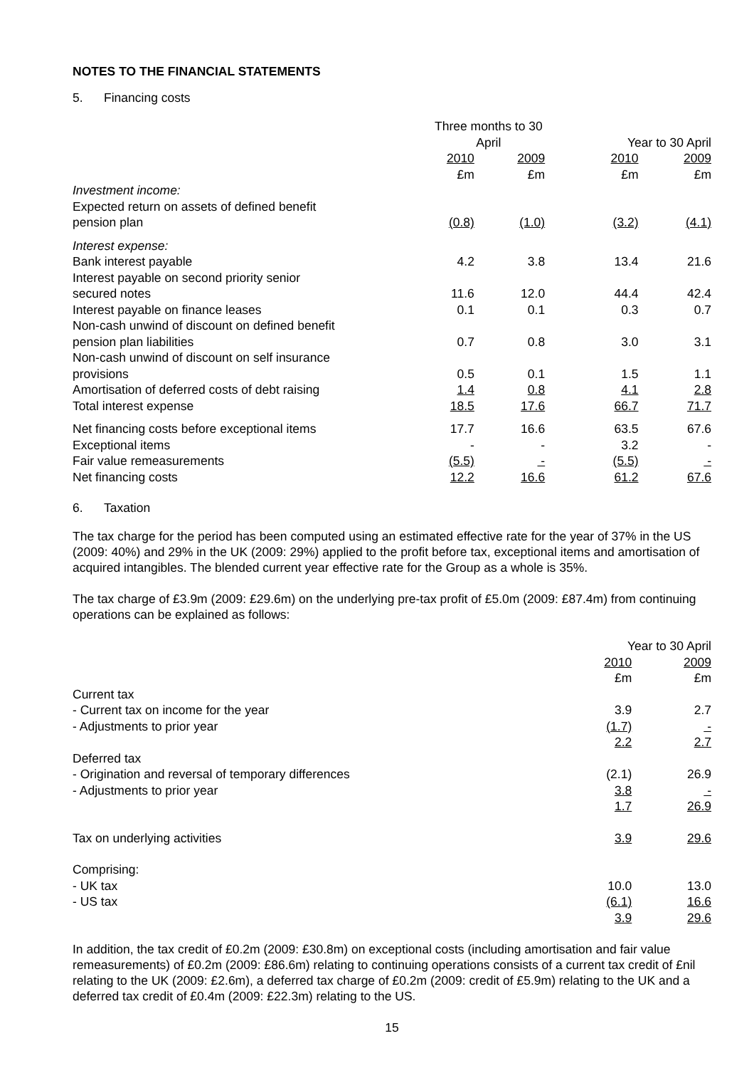NOTES TO THE FINANCIAL STATEMENTS
5. Financing costs
| | Three months to 30 April | | Year to 30 April | |
| --- | --- | --- | --- | --- |
| | 2010 | 2009 | 2010 | 2009 |
| | £m | £m | £m | £m |
| Investment income: | | | | |
| Expected return on assets of defined benefit | | | | |
| pension plan | (0.8) | (1.0) | (3.2) | (4.1) |
| Interest expense: | | | | |
| Bank interest payable | 4.2 | 3.8 | 13.4 | 21.6 |
| Interest payable on second priority senior | | | | |
| secured notes | 11.6 | 12.0 | 44.4 | 42.4 |
| Interest payable on finance leases | 0.1 | 0.1 | 0.3 | 0.7 |
| Non-cash unwind of discount on defined benefit | | | | |
| pension plan liabilities | 0.7 | 0.8 | 3.0 | 3.1 |
| Non-cash unwind of discount on self insurance | | | | |
| provisions | 0.5 | 0.1 | 1.5 | 1.1 |
| Amortisation of deferred costs of debt raising | 1.4 | 0.8 | 4.1 | 2.8 |
| Total interest expense | 18.5 | 17.6 | 66.7 | 71.7 |
| Net financing costs before exceptional items | 17.7 | 16.6 | 63.5 | 67.6 |
| Exceptional items | - | - | 3.2 | - |
| Fair value remeasurements | (5.5) | - | (5.5) | - |
| Net financing costs | 12.2 | 16.6 | 61.2 | 67.6 |
6. Taxation
The tax charge for the period has been computed using an estimated effective rate for the year of 37% in the US (2009: 40%) and 29% in the UK (2009: 29%) applied to the profit before tax, exceptional items and amortisation of acquired intangibles. The blended current year effective rate for the Group as a whole is 35%.
The tax charge of £3.9m (2009: £29.6m) on the underlying pre-tax profit of £5.0m (2009: £87.4m) from continuing operations can be explained as follows:
| | Year to 30 April | |
| --- | --- | --- |
| | 2010 | 2009 |
| | £m | £m |
| Current tax | | |
| - Current tax on income for the year | 3.9 | 2.7 |
| - Adjustments to prior year | (1.7) | - |
| | 2.2 | 2.7 |
| Deferred tax | | |
| - Origination and reversal of temporary differences | (2.1) | 26.9 |
| - Adjustments to prior year | 3.8 | - |
| | 1.7 | 26.9 |
| Tax on underlying activities | 3.9 | 29.6 |
| Comprising: | | |
| - UK tax | 10.0 | 13.0 |
| - US tax | (6.1) | 16.6 |
| | 3.9 | 29.6 |
In addition, the tax credit of £0.2m (2009: £30.8m) on exceptional costs (including amortisation and fair value remeasurements) of £0.2m (2009: £86.6m) relating to continuing operations consists of a current tax credit of £nil relating to the UK (2009: £2.6m), a deferred tax charge of £0.2m (2009: credit of £5.9m) relating to the UK and a deferred tax credit of £0.4m (2009: £22.3m) relating to the US.
15